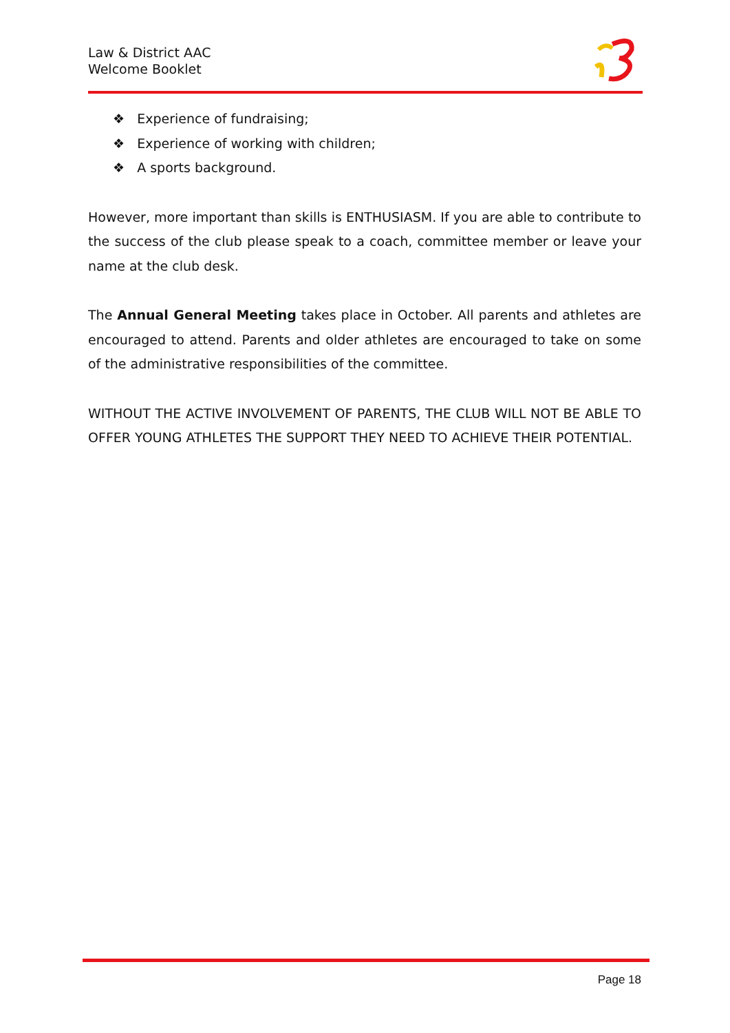Law & District AAC
Welcome Booklet
❖ Experience of fundraising;
❖ Experience of working with children;
❖ A sports background.
However, more important than skills is ENTHUSIASM. If you are able to contribute to the success of the club please speak to a coach, committee member or leave your name at the club desk.
The Annual General Meeting takes place in October. All parents and athletes are encouraged to attend. Parents and older athletes are encouraged to take on some of the administrative responsibilities of the committee.
WITHOUT THE ACTIVE INVOLVEMENT OF PARENTS, THE CLUB WILL NOT BE ABLE TO OFFER YOUNG ATHLETES THE SUPPORT THEY NEED TO ACHIEVE THEIR POTENTIAL.
Page 18